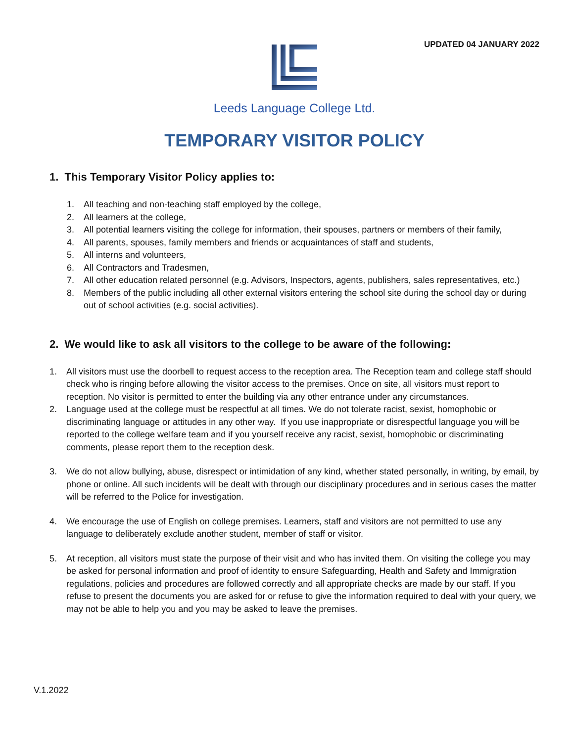UPDATED 04 JANUARY 2022
Leeds Language College Ltd.
TEMPORARY VISITOR POLICY
1. This Temporary Visitor Policy applies to:
1. All teaching and non-teaching staff employed by the college,
2. All learners at the college,
3. All potential learners visiting the college for information, their spouses, partners or members of their family,
4. All parents, spouses, family members and friends or acquaintances of staff and students,
5. All interns and volunteers,
6. All Contractors and Tradesmen,
7. All other education related personnel (e.g. Advisors, Inspectors, agents, publishers, sales representatives, etc.)
8. Members of the public including all other external visitors entering the school site during the school day or during out of school activities (e.g. social activities).
2. We would like to ask all visitors to the college to be aware of the following:
1. All visitors must use the doorbell to request access to the reception area. The Reception team and college staff should check who is ringing before allowing the visitor access to the premises. Once on site, all visitors must report to reception. No visitor is permitted to enter the building via any other entrance under any circumstances.
2. Language used at the college must be respectful at all times. We do not tolerate racist, sexist, homophobic or discriminating language or attitudes in any other way. If you use inappropriate or disrespectful language you will be reported to the college welfare team and if you yourself receive any racist, sexist, homophobic or discriminating comments, please report them to the reception desk.
3. We do not allow bullying, abuse, disrespect or intimidation of any kind, whether stated personally, in writing, by email, by phone or online. All such incidents will be dealt with through our disciplinary procedures and in serious cases the matter will be referred to the Police for investigation.
4. We encourage the use of English on college premises. Learners, staff and visitors are not permitted to use any language to deliberately exclude another student, member of staff or visitor.
5. At reception, all visitors must state the purpose of their visit and who has invited them. On visiting the college you may be asked for personal information and proof of identity to ensure Safeguarding, Health and Safety and Immigration regulations, policies and procedures are followed correctly and all appropriate checks are made by our staff. If you refuse to present the documents you are asked for or refuse to give the information required to deal with your query, we may not be able to help you and you may be asked to leave the premises.
V.1.2022